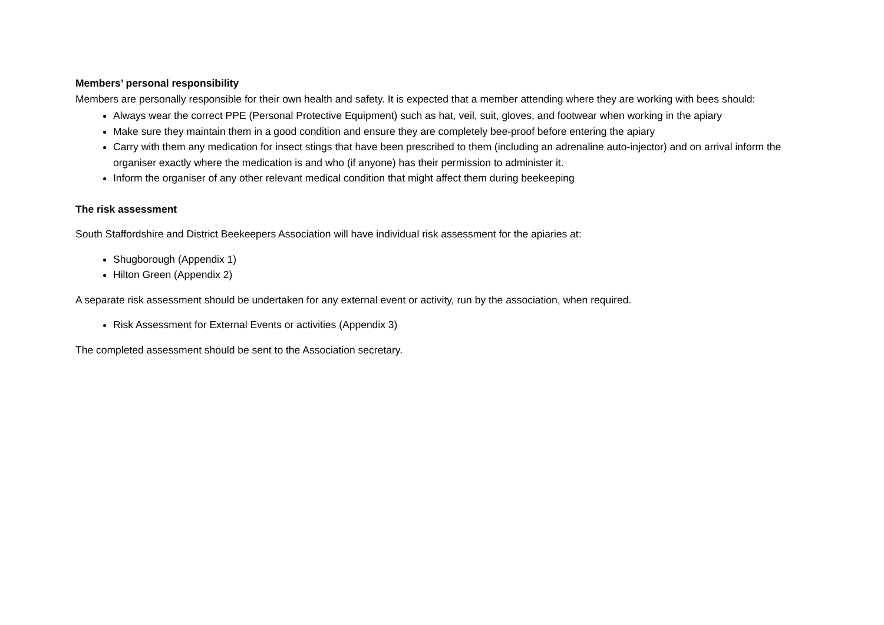Members’ personal responsibility
Members are personally responsible for their own health and safety. It is expected that a member attending where they are working with bees should:
Always wear the correct PPE (Personal Protective Equipment) such as hat, veil, suit, gloves, and footwear when working in the apiary
Make sure they maintain them in a good condition and ensure they are completely bee-proof before entering the apiary
Carry with them any medication for insect stings that have been prescribed to them (including an adrenaline auto-injector) and on arrival inform the organiser exactly where the medication is and who (if anyone) has their permission to administer it.
Inform the organiser of any other relevant medical condition that might affect them during beekeeping
The risk assessment
South Staffordshire and District Beekeepers Association will have individual risk assessment for the apiaries at:
Shugborough (Appendix 1)
Hilton Green (Appendix 2)
A separate risk assessment should be undertaken for any external event or activity, run by the association, when required.
Risk Assessment for External Events or activities (Appendix 3)
The completed assessment should be sent to the Association secretary.